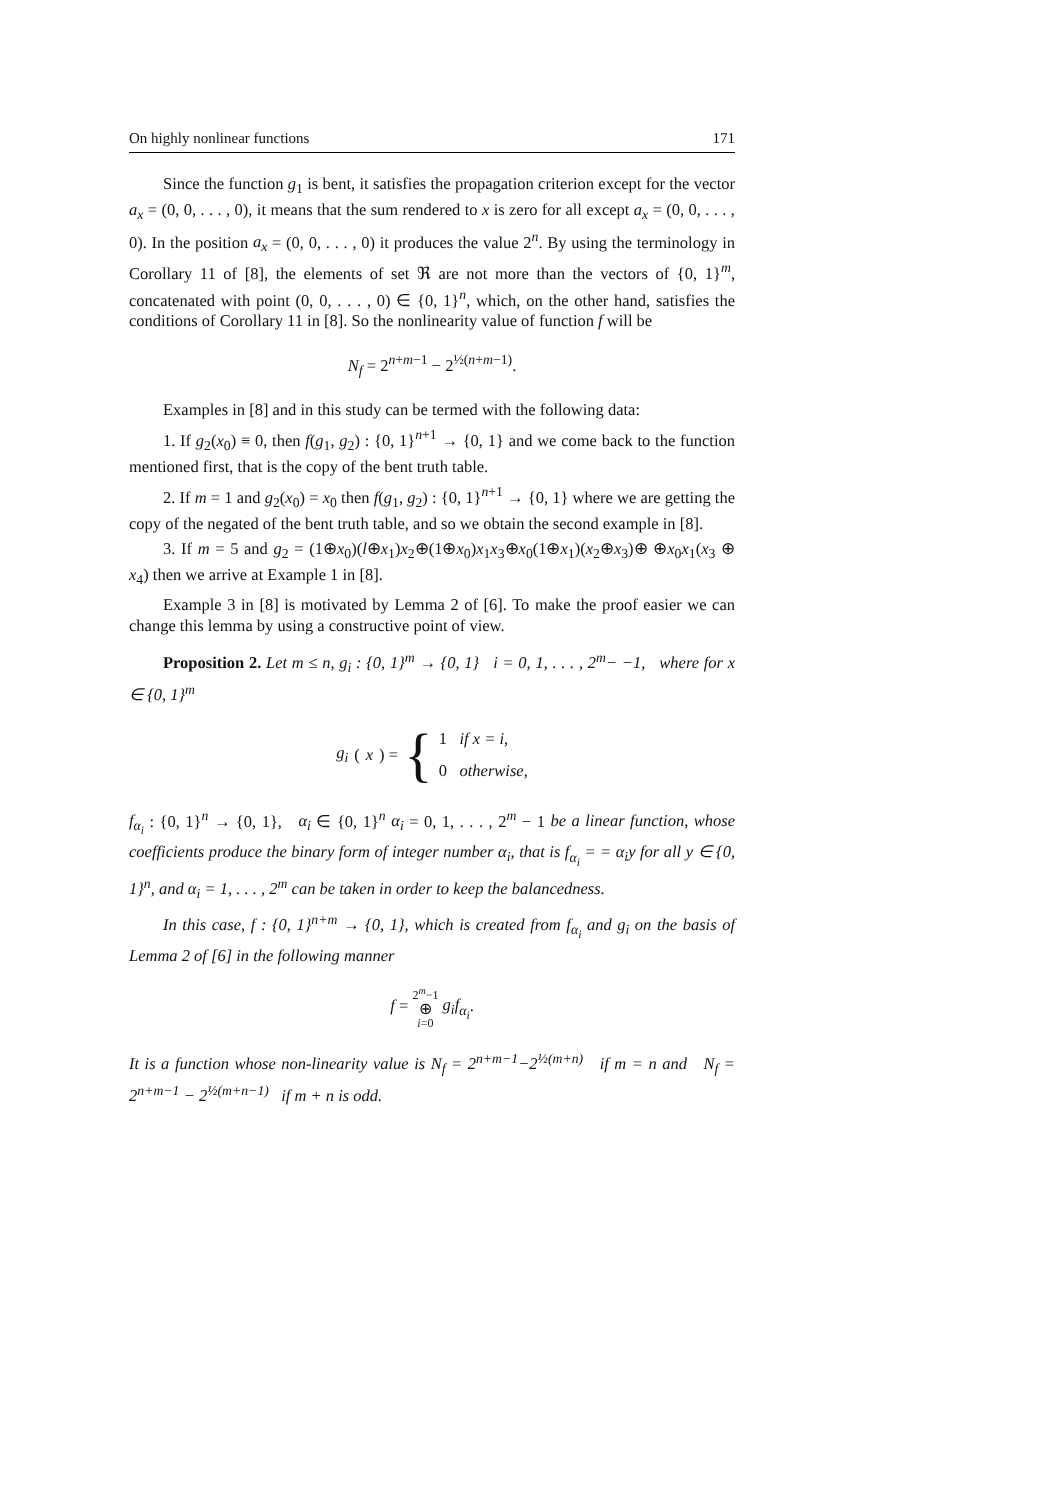On highly nonlinear functions 171
Since the function g<sub>1</sub> is bent, it satisfies the propagation criterion except for the vector a<sub>x</sub> = (0, 0, . . . , 0), it means that the sum rendered to x is zero for all except a<sub>x</sub> = (0, 0, . . . , 0). In the position a<sub>x</sub> = (0, 0, . . . , 0) it produces the value 2<sup>n</sup>. By using the terminology in Corollary 11 of [8], the elements of set ℜ are not more than the vectors of {0, 1}<sup>m</sup>, concatenated with point (0, 0, . . . , 0) ∈ {0, 1}<sup>n</sup>, which, on the other hand, satisfies the conditions of Corollary 11 in [8]. So the nonlinearity value of function f will be
N<sub>f</sub> = 2<sup>n+m−1</sup> − 2<sup>½(n+m−1)</sup>.
Examples in [8] and in this study can be termed with the following data:
1. If g<sub>2</sub>(x<sub>0</sub>) ≡ 0, then f(g<sub>1</sub>, g<sub>2</sub>) : {0, 1}<sup>n+1</sup> → {0, 1} and we come back to the function mentioned first, that is the copy of the bent truth table.
2. If m = 1 and g<sub>2</sub>(x<sub>0</sub>) = x<sub>0</sub> then f(g<sub>1</sub>, g<sub>2</sub>) : {0, 1}<sup>n+1</sup> → {0, 1} where we are getting the copy of the negated of the bent truth table, and so we obtain the second example in [8].
3. If m = 5 and g<sub>2</sub> = (1⊕x<sub>0</sub>)(l⊕x<sub>1</sub>)x<sub>2</sub>⊕(1⊕x<sub>0</sub>)x<sub>1</sub>x<sub>3</sub>⊕x<sub>0</sub>(1⊕x<sub>1</sub>)(x<sub>2</sub>⊕x<sub>3</sub>)⊕ ⊕x<sub>0</sub>x<sub>1</sub>(x<sub>3</sub> ⊕ x<sub>4</sub>) then we arrive at Example 1 in [8].
Example 3 in [8] is motivated by Lemma 2 of [6]. To make the proof easier we can change this lemma by using a constructive point of view.
Proposition 2. Let m ≤ n, g<sub>i</sub> : {0, 1}<sup>m</sup> → {0, 1} i = 0, 1, . . . , 2<sup>m</sup>− −1, where for x ∈ {0, 1}<sup>m</sup>
g<sub>i</sub> (x) = { 1 if x = i,
0 otherwise,
f<sub>α<sub>i</sub></sub> : {0, 1}<sup>n</sup> → {0, 1}, α<sub>i</sub> ∈ {0, 1}<sup>n</sup> α<sub>i</sub> = 0, 1, . . . , 2<sup>m</sup> − 1 be a linear function, whose coefficients produce the binary form of integer number α<sub>i</sub>, that is f<sub>α<sub>i</sub></sub> = = α<sub>i</sub>y for all y ∈ {0, 1}<sup>n</sup>, and α<sub>i</sub> = 1, . . . , 2<sup>m</sup> can be taken in order to keep the balancedness.
In this case, f : {0, 1}<sup>n+m</sup> → {0, 1}, which is created from f<sub>α<sub>i</sub></sub> and g<sub>i</sub> on the basis of Lemma 2 of [6] in the following manner
f = 2<sup>m</sup>−1
⊕
i=0 g<sub>i</sub>f<sub>α<sub>i</sub></sub>.
It is a function whose non-linearity value is N<sub>f</sub> = 2<sup>n+m−1</sup>−2<sup>½(m+n)</sup> if m = n and N<sub>f</sub> = 2<sup>n+m−1</sup> − 2<sup>½(m+n−1)</sup> if m + n is odd.